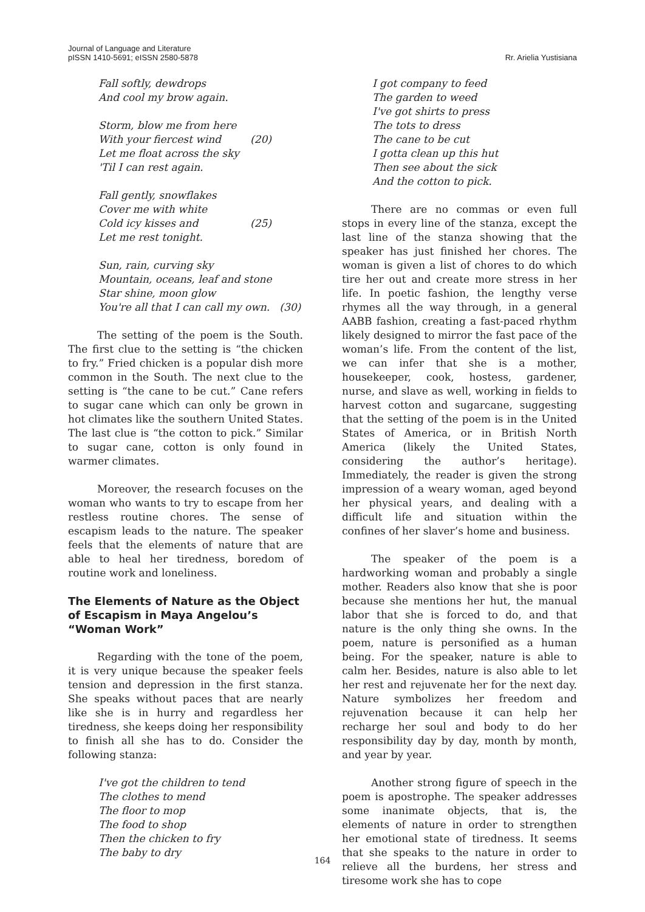Journal of Language and Literature
pISSN 1410-5691; eISSN 2580-5878
Rr. Arielia Yustisiana
Fall softly, dewdrops
And cool my brow again.
Storm, blow me from here
With your fiercest wind (20)
Let me float across the sky
'Til I can rest again.
Fall gently, snowflakes
Cover me with white
Cold icy kisses and (25)
Let me rest tonight.
Sun, rain, curving sky
Mountain, oceans, leaf and stone
Star shine, moon glow
You're all that I can call my own. (30)
The setting of the poem is the South. The first clue to the setting is “the chicken to fry.” Fried chicken is a popular dish more common in the South. The next clue to the setting is “the cane to be cut.” Cane refers to sugar cane which can only be grown in hot climates like the southern United States. The last clue is “the cotton to pick.” Similar to sugar cane, cotton is only found in warmer climates.
Moreover, the research focuses on the woman who wants to try to escape from her restless routine chores. The sense of escapism leads to the nature. The speaker feels that the elements of nature that are able to heal her tiredness, boredom of routine work and loneliness.
The Elements of Nature as the Object of Escapism in Maya Angelou’s “Woman Work”
Regarding with the tone of the poem, it is very unique because the speaker feels tension and depression in the first stanza. She speaks without paces that are nearly like she is in hurry and regardless her tiredness, she keeps doing her responsibility to finish all she has to do. Consider the following stanza:
I've got the children to tend
The clothes to mend
The floor to mop
The food to shop
Then the chicken to fry
The baby to dry
I got company to feed
The garden to weed
I've got shirts to press
The tots to dress
The cane to be cut
I gotta clean up this hut
Then see about the sick
And the cotton to pick.
There are no commas or even full stops in every line of the stanza, except the last line of the stanza showing that the speaker has just finished her chores. The woman is given a list of chores to do which tire her out and create more stress in her life. In poetic fashion, the lengthy verse rhymes all the way through, in a general AABB fashion, creating a fast-paced rhythm likely designed to mirror the fast pace of the woman’s life. From the content of the list, we can infer that she is a mother, housekeeper, cook, hostess, gardener, nurse, and slave as well, working in fields to harvest cotton and sugarcane, suggesting that the setting of the poem is in the United States of America, or in British North America (likely the United States, considering the author’s heritage). Immediately, the reader is given the strong impression of a weary woman, aged beyond her physical years, and dealing with a difficult life and situation within the confines of her slaver’s home and business.
The speaker of the poem is a hardworking woman and probably a single mother. Readers also know that she is poor because she mentions her hut, the manual labor that she is forced to do, and that nature is the only thing she owns. In the poem, nature is personified as a human being. For the speaker, nature is able to calm her. Besides, nature is also able to let her rest and rejuvenate her for the next day. Nature symbolizes her freedom and rejuvenation because it can help her recharge her soul and body to do her responsibility day by day, month by month, and year by year.
Another strong figure of speech in the poem is apostrophe. The speaker addresses some inanimate objects, that is, the elements of nature in order to strengthen her emotional state of tiredness. It seems that she speaks to the nature in order to relieve all the burdens, her stress and tiresome work she has to cope
164